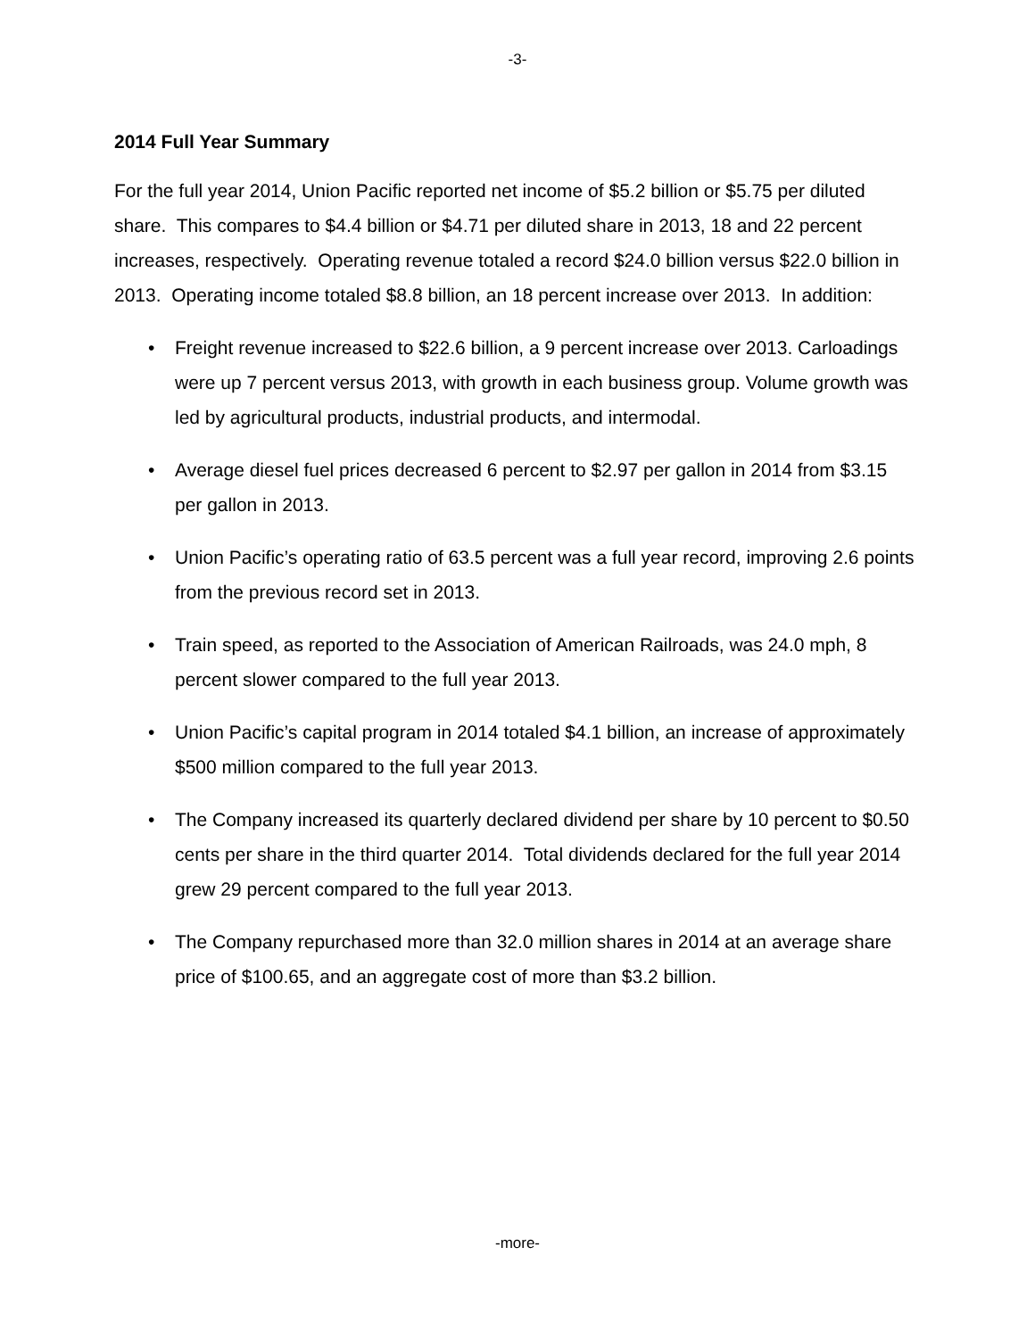-3-
2014 Full Year Summary
For the full year 2014, Union Pacific reported net income of $5.2 billion or $5.75 per diluted share. This compares to $4.4 billion or $4.71 per diluted share in 2013, 18 and 22 percent increases, respectively. Operating revenue totaled a record $24.0 billion versus $22.0 billion in 2013. Operating income totaled $8.8 billion, an 18 percent increase over 2013. In addition:
• Freight revenue increased to $22.6 billion, a 9 percent increase over 2013. Carloadings were up 7 percent versus 2013, with growth in each business group. Volume growth was led by agricultural products, industrial products, and intermodal.
• Average diesel fuel prices decreased 6 percent to $2.97 per gallon in 2014 from $3.15 per gallon in 2013.
• Union Pacific’s operating ratio of 63.5 percent was a full year record, improving 2.6 points from the previous record set in 2013.
• Train speed, as reported to the Association of American Railroads, was 24.0 mph, 8 percent slower compared to the full year 2013.
• Union Pacific’s capital program in 2014 totaled $4.1 billion, an increase of approximately $500 million compared to the full year 2013.
• The Company increased its quarterly declared dividend per share by 10 percent to $0.50 cents per share in the third quarter 2014. Total dividends declared for the full year 2014 grew 29 percent compared to the full year 2013.
• The Company repurchased more than 32.0 million shares in 2014 at an average share price of $100.65, and an aggregate cost of more than $3.2 billion.
-more-